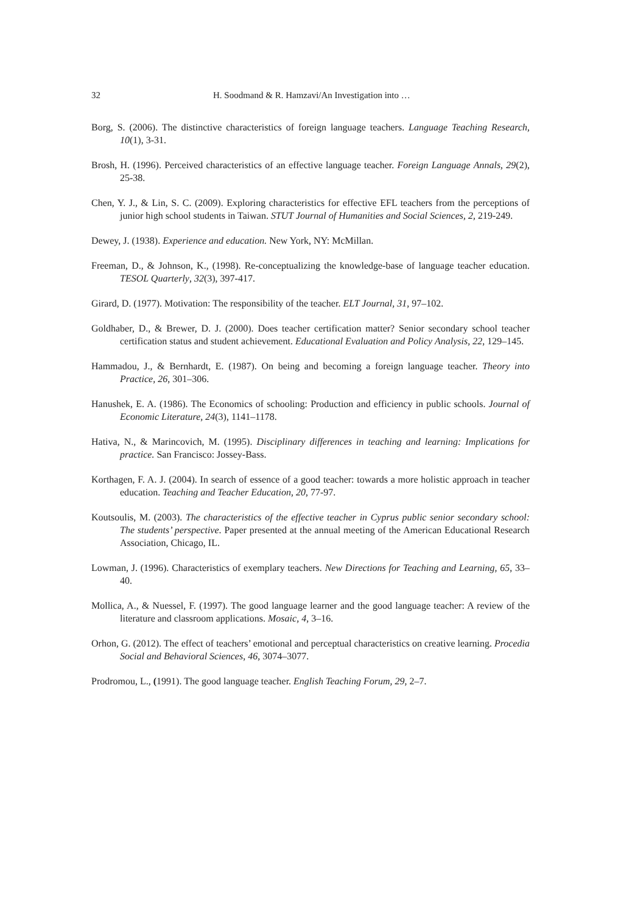32 H. Soodmand & R. Hamzavi/An Investigation into …
Borg, S. (2006). The distinctive characteristics of foreign language teachers. Language Teaching Research, 10(1), 3-31.
Brosh, H. (1996). Perceived characteristics of an effective language teacher. Foreign Language Annals, 29(2), 25-38.
Chen, Y. J., & Lin, S. C. (2009). Exploring characteristics for effective EFL teachers from the perceptions of junior high school students in Taiwan. STUT Journal of Humanities and Social Sciences, 2, 219-249.
Dewey, J. (1938). Experience and education. New York, NY: McMillan.
Freeman, D., & Johnson, K., (1998). Re-conceptualizing the knowledge-base of language teacher education. TESOL Quarterly, 32(3), 397-417.
Girard, D. (1977). Motivation: The responsibility of the teacher. ELT Journal, 31, 97–102.
Goldhaber, D., & Brewer, D. J. (2000). Does teacher certification matter? Senior secondary school teacher certification status and student achievement. Educational Evaluation and Policy Analysis, 22, 129–145.
Hammadou, J., & Bernhardt, E. (1987). On being and becoming a foreign language teacher. Theory into Practice, 26, 301–306.
Hanushek, E. A. (1986). The Economics of schooling: Production and efficiency in public schools. Journal of Economic Literature, 24(3), 1141–1178.
Hativa, N., & Marincovich, M. (1995). Disciplinary differences in teaching and learning: Implications for practice. San Francisco: Jossey-Bass.
Korthagen, F. A. J. (2004). In search of essence of a good teacher: towards a more holistic approach in teacher education. Teaching and Teacher Education, 20, 77-97.
Koutsoulis, M. (2003). The characteristics of the effective teacher in Cyprus public senior secondary school: The students’ perspective. Paper presented at the annual meeting of the American Educational Research Association, Chicago, IL.
Lowman, J. (1996). Characteristics of exemplary teachers. New Directions for Teaching and Learning, 65, 33–40.
Mollica, A., & Nuessel, F. (1997). The good language learner and the good language teacher: A review of the literature and classroom applications. Mosaic, 4, 3–16.
Orhon, G. (2012). The effect of teachers’ emotional and perceptual characteristics on creative learning. Procedia Social and Behavioral Sciences, 46, 3074–3077.
Prodromou, L., (1991). The good language teacher. English Teaching Forum, 29, 2–7.